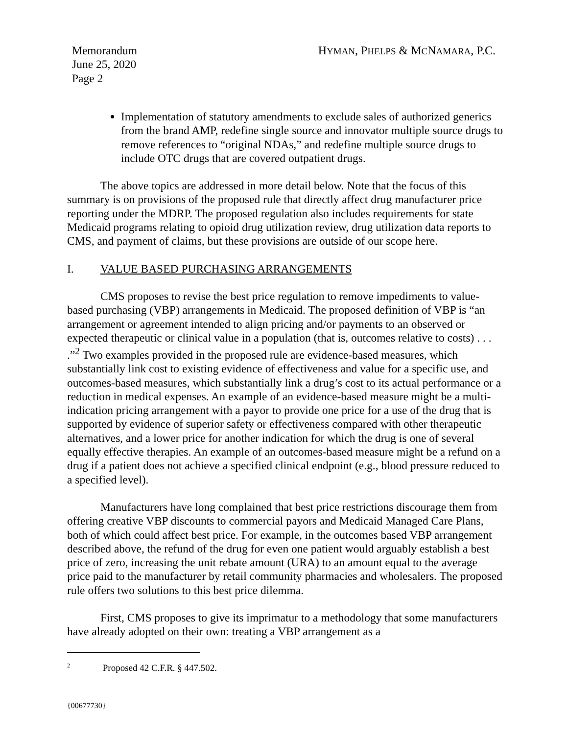Memorandum
June 25, 2020
Page 2
HYMAN, PHELPS & MCNAMARA, P.C.
Implementation of statutory amendments to exclude sales of authorized generics from the brand AMP, redefine single source and innovator multiple source drugs to remove references to “original NDAs,” and redefine multiple source drugs to include OTC drugs that are covered outpatient drugs.
The above topics are addressed in more detail below. Note that the focus of this summary is on provisions of the proposed rule that directly affect drug manufacturer price reporting under the MDRP. The proposed regulation also includes requirements for state Medicaid programs relating to opioid drug utilization review, drug utilization data reports to CMS, and payment of claims, but these provisions are outside of our scope here.
I. VALUE BASED PURCHASING ARRANGEMENTS
CMS proposes to revise the best price regulation to remove impediments to value-based purchasing (VBP) arrangements in Medicaid. The proposed definition of VBP is “an arrangement or agreement intended to align pricing and/or payments to an observed or expected therapeutic or clinical value in a population (that is, outcomes relative to costs) . . . .”<sup>2</sup> Two examples provided in the proposed rule are evidence-based measures, which substantially link cost to existing evidence of effectiveness and value for a specific use, and outcomes-based measures, which substantially link a drug’s cost to its actual performance or a reduction in medical expenses. An example of an evidence-based measure might be a multi-indication pricing arrangement with a payor to provide one price for a use of the drug that is supported by evidence of superior safety or effectiveness compared with other therapeutic alternatives, and a lower price for another indication for which the drug is one of several equally effective therapies. An example of an outcomes-based measure might be a refund on a drug if a patient does not achieve a specified clinical endpoint (e.g., blood pressure reduced to a specified level).
Manufacturers have long complained that best price restrictions discourage them from offering creative VBP discounts to commercial payors and Medicaid Managed Care Plans, both of which could affect best price. For example, in the outcomes based VBP arrangement described above, the refund of the drug for even one patient would arguably establish a best price of zero, increasing the unit rebate amount (URA) to an amount equal to the average price paid to the manufacturer by retail community pharmacies and wholesalers. The proposed rule offers two solutions to this best price dilemma.
First, CMS proposes to give its imprimatur to a methodology that some manufacturers have already adopted on their own: treating a VBP arrangement as a
<sup>2</sup> Proposed 42 C.F.R. § 447.502.
{00677730}